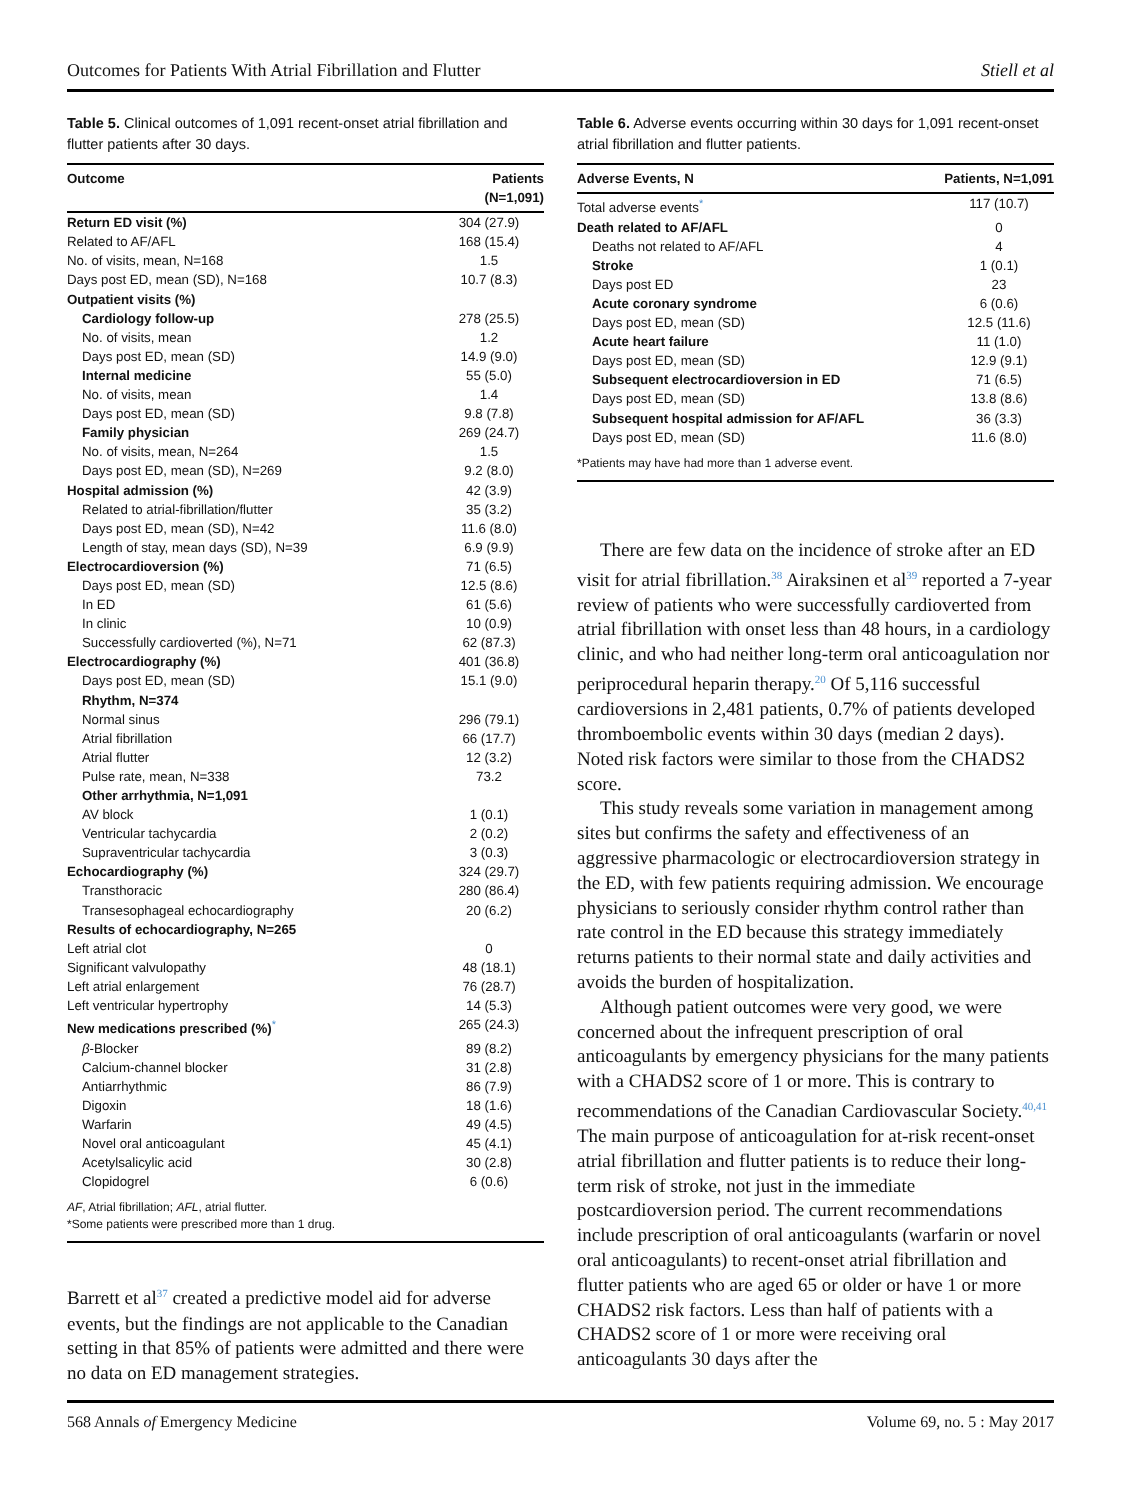Outcomes for Patients With Atrial Fibrillation and Flutter Stiell et al
Table 5. Clinical outcomes of 1,091 recent-onset atrial fibrillation and flutter patients after 30 days.
| Outcome | Patients (N=1,091) |
| --- | --- |
| Return ED visit (%) | 304 (27.9) |
| Related to AF/AFL | 168 (15.4) |
| No. of visits, mean, N=168 | 1.5 |
| Days post ED, mean (SD), N=168 | 10.7 (8.3) |
| Outpatient visits (%) | |
| Cardiology follow-up | 278 (25.5) |
| No. of visits, mean | 1.2 |
| Days post ED, mean (SD) | 14.9 (9.0) |
| Internal medicine | 55 (5.0) |
| No. of visits, mean | 1.4 |
| Days post ED, mean (SD) | 9.8 (7.8) |
| Family physician | 269 (24.7) |
| No. of visits, mean, N=264 | 1.5 |
| Days post ED, mean (SD), N=269 | 9.2 (8.0) |
| Hospital admission (%) | 42 (3.9) |
| Related to atrial-fibrillation/flutter | 35 (3.2) |
| Days post ED, mean (SD), N=42 | 11.6 (8.0) |
| Length of stay, mean days (SD), N=39 | 6.9 (9.9) |
| Electrocardioversion (%) | 71 (6.5) |
| Days post ED, mean (SD) | 12.5 (8.6) |
| In ED | 61 (5.6) |
| In clinic | 10 (0.9) |
| Successfully cardioverted (%), N=71 | 62 (87.3) |
| Electrocardiography (%) | 401 (36.8) |
| Days post ED, mean (SD) | 15.1 (9.0) |
| Rhythm, N=374 | |
| Normal sinus | 296 (79.1) |
| Atrial fibrillation | 66 (17.7) |
| Atrial flutter | 12 (3.2) |
| Pulse rate, mean, N=338 | 73.2 |
| Other arrhythmia, N=1,091 | |
| AV block | 1 (0.1) |
| Ventricular tachycardia | 2 (0.2) |
| Supraventricular tachycardia | 3 (0.3) |
| Echocardiography (%) | 324 (29.7) |
| Transthoracic | 280 (86.4) |
| Transesophageal echocardiography | 20 (6.2) |
| Results of echocardiography, N=265 | |
| Left atrial clot | 0 |
| Significant valvulopathy | 48 (18.1) |
| Left atrial enlargement | 76 (28.7) |
| Left ventricular hypertrophy | 14 (5.3) |
| New medications prescribed (%)<sup>*</sup> | 265 (24.3) |
| β -Blocker | 89 (8.2) |
| Calcium-channel blocker | 31 (2.8) |
| Antiarrhythmic | 86 (7.9) |
| Digoxin | 18 (1.6) |
| Warfarin | 49 (4.5) |
| Novel oral anticoagulant | 45 (4.1) |
| Acetylsalicylic acid | 30 (2.8) |
| Clopidogrel | 6 (0.6) |
AF, Atrial fibrillation; AFL, atrial flutter.
*Some patients were prescribed more than 1 drug.
Barrett et al<sup>37</sup> created a predictive model aid for adverse events, but the findings are not applicable to the Canadian setting in that 85% of patients were admitted and there were no data on ED management strategies.
Table 6. Adverse events occurring within 30 days for 1,091 recent-onset atrial fibrillation and flutter patients.
| Adverse Events, N | Patients, N=1,091 |
| --- | --- |
| Total adverse events<sup>*</sup> | 117 (10.7) |
| Death related to AF/AFL | 0 |
| Deaths not related to AF/AFL | 4 |
| Stroke | 1 (0.1) |
| Days post ED | 23 |
| Acute coronary syndrome | 6 (0.6) |
| Days post ED, mean (SD) | 12.5 (11.6) |
| Acute heart failure | 11 (1.0) |
| Days post ED, mean (SD) | 12.9 (9.1) |
| Subsequent electrocardioversion in ED | 71 (6.5) |
| Days post ED, mean (SD) | 13.8 (8.6) |
| Subsequent hospital admission for AF/AFL | 36 (3.3) |
| Days post ED, mean (SD) | 11.6 (8.0) |
*Patients may have had more than 1 adverse event.
There are few data on the incidence of stroke after an ED visit for atrial fibrillation.<sup>38</sup> Airaksinen et al<sup>39</sup> reported a 7-year review of patients who were successfully cardioverted from atrial fibrillation with onset less than 48 hours, in a cardiology clinic, and who had neither long-term oral anticoagulation nor periprocedural heparin therapy.<sup>20</sup> Of 5,116 successful cardioversions in 2,481 patients, 0.7% of patients developed thromboembolic events within 30 days (median 2 days). Noted risk factors were similar to those from the CHADS2 score.
This study reveals some variation in management among sites but confirms the safety and effectiveness of an aggressive pharmacologic or electrocardioversion strategy in the ED, with few patients requiring admission. We encourage physicians to seriously consider rhythm control rather than rate control in the ED because this strategy immediately returns patients to their normal state and daily activities and avoids the burden of hospitalization.
Although patient outcomes were very good, we were concerned about the infrequent prescription of oral anticoagulants by emergency physicians for the many patients with a CHADS2 score of 1 or more. This is contrary to recommendations of the Canadian Cardiovascular Society.<sup>40,41</sup> The main purpose of anticoagulation for at-risk recent-onset atrial fibrillation and flutter patients is to reduce their long-term risk of stroke, not just in the immediate postcardioversion period. The current recommendations include prescription of oral anticoagulants (warfarin or novel oral anticoagulants) to recent-onset atrial fibrillation and flutter patients who are aged 65 or older or have 1 or more CHADS2 risk factors. Less than half of patients with a CHADS2 score of 1 or more were receiving oral anticoagulants 30 days after the
568 Annals of Emergency Medicine Volume 69, no. 5 : May 2017